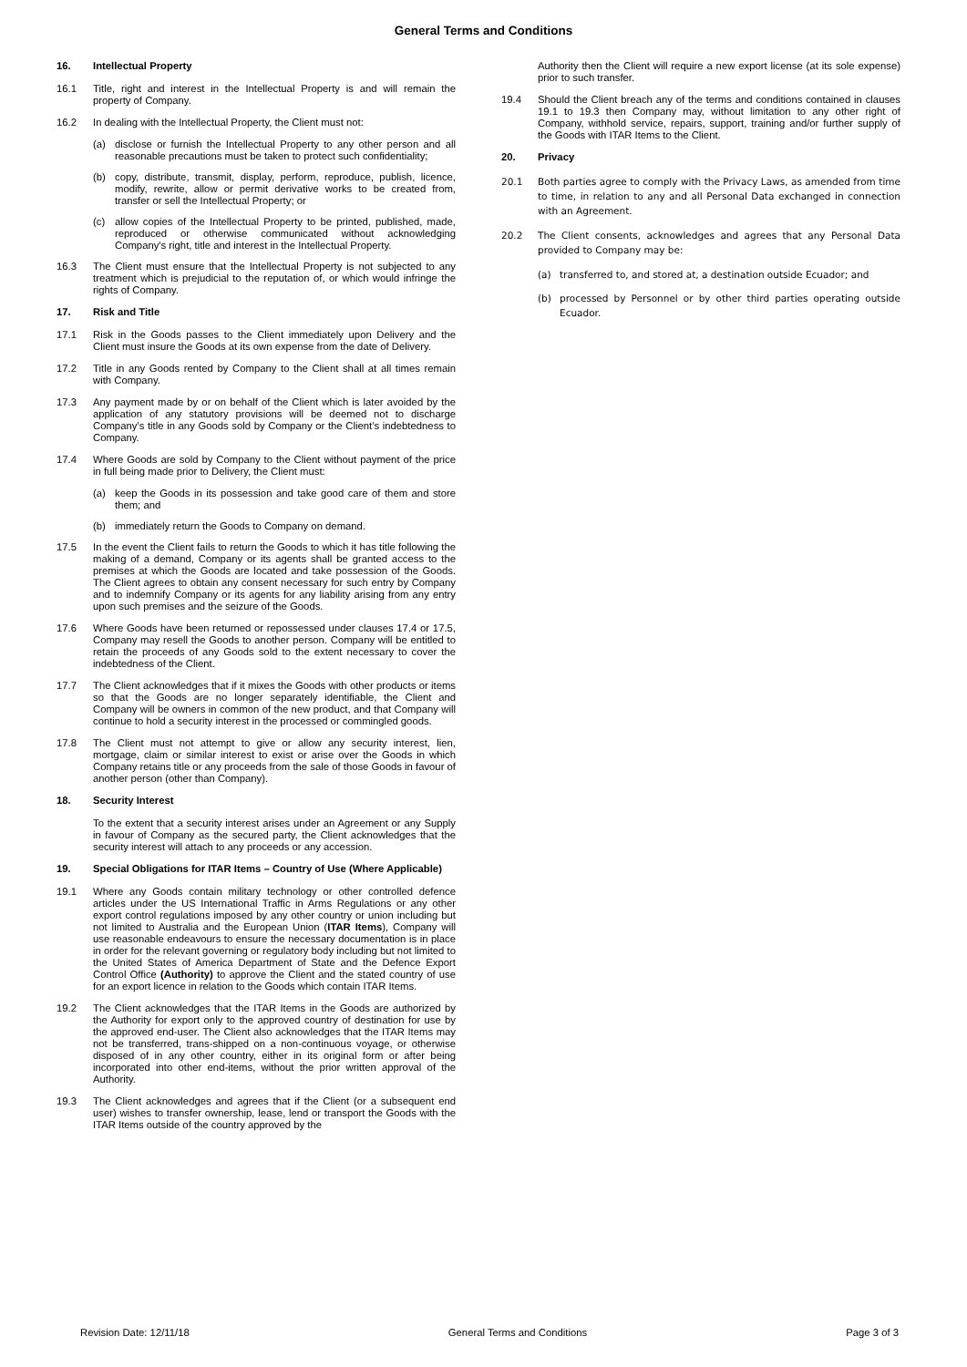General Terms and Conditions
16. Intellectual Property
16.1 Title, right and interest in the Intellectual Property is and will remain the property of Company.
16.2 In dealing with the Intellectual Property, the Client must not:
(a) disclose or furnish the Intellectual Property to any other person and all reasonable precautions must be taken to protect such confidentiality;
(b) copy, distribute, transmit, display, perform, reproduce, publish, licence, modify, rewrite, allow or permit derivative works to be created from, transfer or sell the Intellectual Property; or
(c) allow copies of the Intellectual Property to be printed, published, made, reproduced or otherwise communicated without acknowledging Company's right, title and interest in the Intellectual Property.
16.3 The Client must ensure that the Intellectual Property is not subjected to any treatment which is prejudicial to the reputation of, or which would infringe the rights of Company.
17. Risk and Title
17.1 Risk in the Goods passes to the Client immediately upon Delivery and the Client must insure the Goods at its own expense from the date of Delivery.
17.2 Title in any Goods rented by Company to the Client shall at all times remain with Company.
17.3 Any payment made by or on behalf of the Client which is later avoided by the application of any statutory provisions will be deemed not to discharge Company’s title in any Goods sold by Company or the Client’s indebtedness to Company.
17.4 Where Goods are sold by Company to the Client without payment of the price in full being made prior to Delivery, the Client must:
(a) keep the Goods in its possession and take good care of them and store them; and
(b) immediately return the Goods to Company on demand.
17.5 In the event the Client fails to return the Goods to which it has title following the making of a demand, Company or its agents shall be granted access to the premises at which the Goods are located and take possession of the Goods. The Client agrees to obtain any consent necessary for such entry by Company and to indemnify Company or its agents for any liability arising from any entry upon such premises and the seizure of the Goods.
17.6 Where Goods have been returned or repossessed under clauses 17.4 or 17.5, Company may resell the Goods to another person. Company will be entitled to retain the proceeds of any Goods sold to the extent necessary to cover the indebtedness of the Client.
17.7 The Client acknowledges that if it mixes the Goods with other products or items so that the Goods are no longer separately identifiable, the Client and Company will be owners in common of the new product, and that Company will continue to hold a security interest in the processed or commingled goods.
17.8 The Client must not attempt to give or allow any security interest, lien, mortgage, claim or similar interest to exist or arise over the Goods in which Company retains title or any proceeds from the sale of those Goods in favour of another person (other than Company).
18. Security Interest
To the extent that a security interest arises under an Agreement or any Supply in favour of Company as the secured party, the Client acknowledges that the security interest will attach to any proceeds or any accession.
19. Special Obligations for ITAR Items – Country of Use (Where Applicable)
19.1 Where any Goods contain military technology or other controlled defence articles under the US International Traffic in Arms Regulations or any other export control regulations imposed by any other country or union including but not limited to Australia and the European Union (ITAR Items), Company will use reasonable endeavours to ensure the necessary documentation is in place in order for the relevant governing or regulatory body including but not limited to the United States of America Department of State and the Defence Export Control Office (Authority) to approve the Client and the stated country of use for an export licence in relation to the Goods which contain ITAR Items.
19.2 The Client acknowledges that the ITAR Items in the Goods are authorized by the Authority for export only to the approved country of destination for use by the approved end-user. The Client also acknowledges that the ITAR Items may not be transferred, trans-shipped on a non-continuous voyage, or otherwise disposed of in any other country, either in its original form or after being incorporated into other end-items, without the prior written approval of the Authority.
19.3 The Client acknowledges and agrees that if the Client (or a subsequent end user) wishes to transfer ownership, lease, lend or transport the Goods with the ITAR Items outside of the country approved by the
Authority then the Client will require a new export license (at its sole expense) prior to such transfer.
19.4 Should the Client breach any of the terms and conditions contained in clauses 19.1 to 19.3 then Company may, without limitation to any other right of Company, withhold service, repairs, support, training and/or further supply of the Goods with ITAR Items to the Client.
20. Privacy
20.1 Both parties agree to comply with the Privacy Laws, as amended from time to time, in relation to any and all Personal Data exchanged in connection with an Agreement.
20.2 The Client consents, acknowledges and agrees that any Personal Data provided to Company may be:
(a) transferred to, and stored at, a destination outside Ecuador; and
(b) processed by Personnel or by other third parties operating outside Ecuador.
Revision Date: 12/11/18 General Terms and Conditions Page 3 of 3